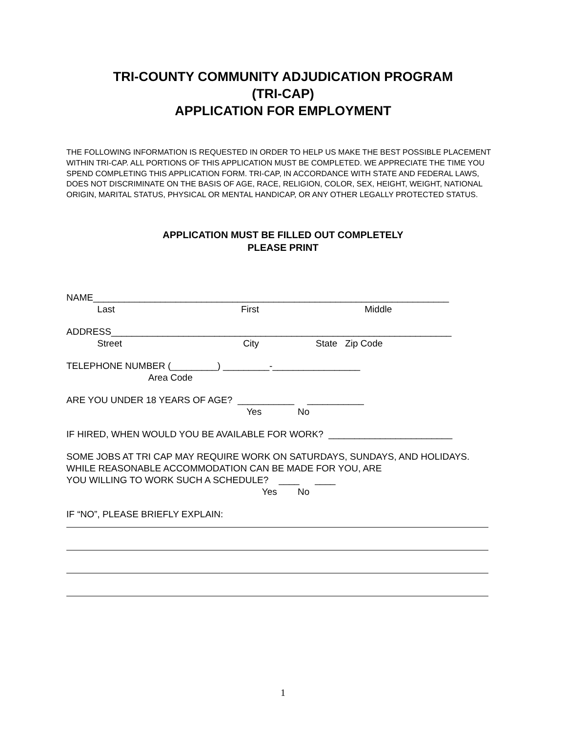TRI-COUNTY COMMUNITY ADJUDICATION PROGRAM
(TRI-CAP)
APPLICATION FOR EMPLOYMENT
THE FOLLOWING INFORMATION IS REQUESTED IN ORDER TO HELP US MAKE THE BEST POSSIBLE PLACEMENT WITHIN TRI-CAP. ALL PORTIONS OF THIS APPLICATION MUST BE COMPLETED. WE APPRECIATE THE TIME YOU SPEND COMPLETING THIS APPLICATION FORM. TRI-CAP, IN ACCORDANCE WITH STATE AND FEDERAL LAWS, DOES NOT DISCRIMINATE ON THE BASIS OF AGE, RACE, RELIGION, COLOR, SEX, HEIGHT, WEIGHT, NATIONAL ORIGIN, MARITAL STATUS, PHYSICAL OR MENTAL HANDICAP, OR ANY OTHER LEGALLY PROTECTED STATUS.
APPLICATION MUST BE FILLED OUT COMPLETELY
PLEASE PRINT
NAME_____________________________________________________________________
Last First Middle
ADDRESS__________________________________________________________________
Street City State Zip Code
TELEPHONE NUMBER (_________) _________-_________________
Area Code
ARE YOU UNDER 18 YEARS OF AGE? ___________ ___________
Yes No
IF HIRED, WHEN WOULD YOU BE AVAILABLE FOR WORK? ________________________
SOME JOBS AT TRI CAP MAY REQUIRE WORK ON SATURDAYS, SUNDAYS, AND HOLIDAYS. WHILE REASONABLE ACCOMMODATION CAN BE MADE FOR YOU, ARE
YOU WILLING TO WORK SUCH A SCHEDULE? ____ ____
Yes No
IF “NO”, PLEASE BRIEFLY EXPLAIN:
1